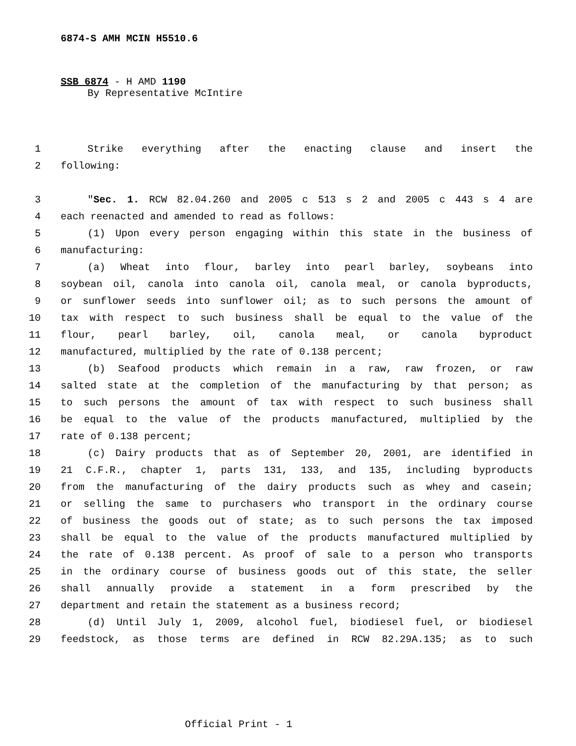6874-S AMH MCIN H5510.6
SSB 6874 - H AMD 1190
By Representative McIntire
1 Strike everything after the enacting clause and insert the
2 following:
3 "Sec. 1. RCW 82.04.260 and 2005 c 513 s 2 and 2005 c 443 s 4 are
4 each reenacted and amended to read as follows:
5 (1) Upon every person engaging within this state in the business of
6 manufacturing:
7 (a) Wheat into flour, barley into pearl barley, soybeans into
8 soybean oil, canola into canola oil, canola meal, or canola byproducts,
9 or sunflower seeds into sunflower oil; as to such persons the amount of
10 tax with respect to such business shall be equal to the value of the
11 flour, pearl barley, oil, canola meal, or canola byproduct
12 manufactured, multiplied by the rate of 0.138 percent;
13 (b) Seafood products which remain in a raw, raw frozen, or raw
14 salted state at the completion of the manufacturing by that person; as
15 to such persons the amount of tax with respect to such business shall
16 be equal to the value of the products manufactured, multiplied by the
17 rate of 0.138 percent;
18 (c) Dairy products that as of September 20, 2001, are identified in
19 21 C.F.R., chapter 1, parts 131, 133, and 135, including byproducts
20 from the manufacturing of the dairy products such as whey and casein;
21 or selling the same to purchasers who transport in the ordinary course
22 of business the goods out of state; as to such persons the tax imposed
23 shall be equal to the value of the products manufactured multiplied by
24 the rate of 0.138 percent. As proof of sale to a person who transports
25 in the ordinary course of business goods out of this state, the seller
26 shall annually provide a statement in a form prescribed by the
27 department and retain the statement as a business record;
28 (d) Until July 1, 2009, alcohol fuel, biodiesel fuel, or biodiesel
29 feedstock, as those terms are defined in RCW 82.29A.135; as to such
Official Print - 1